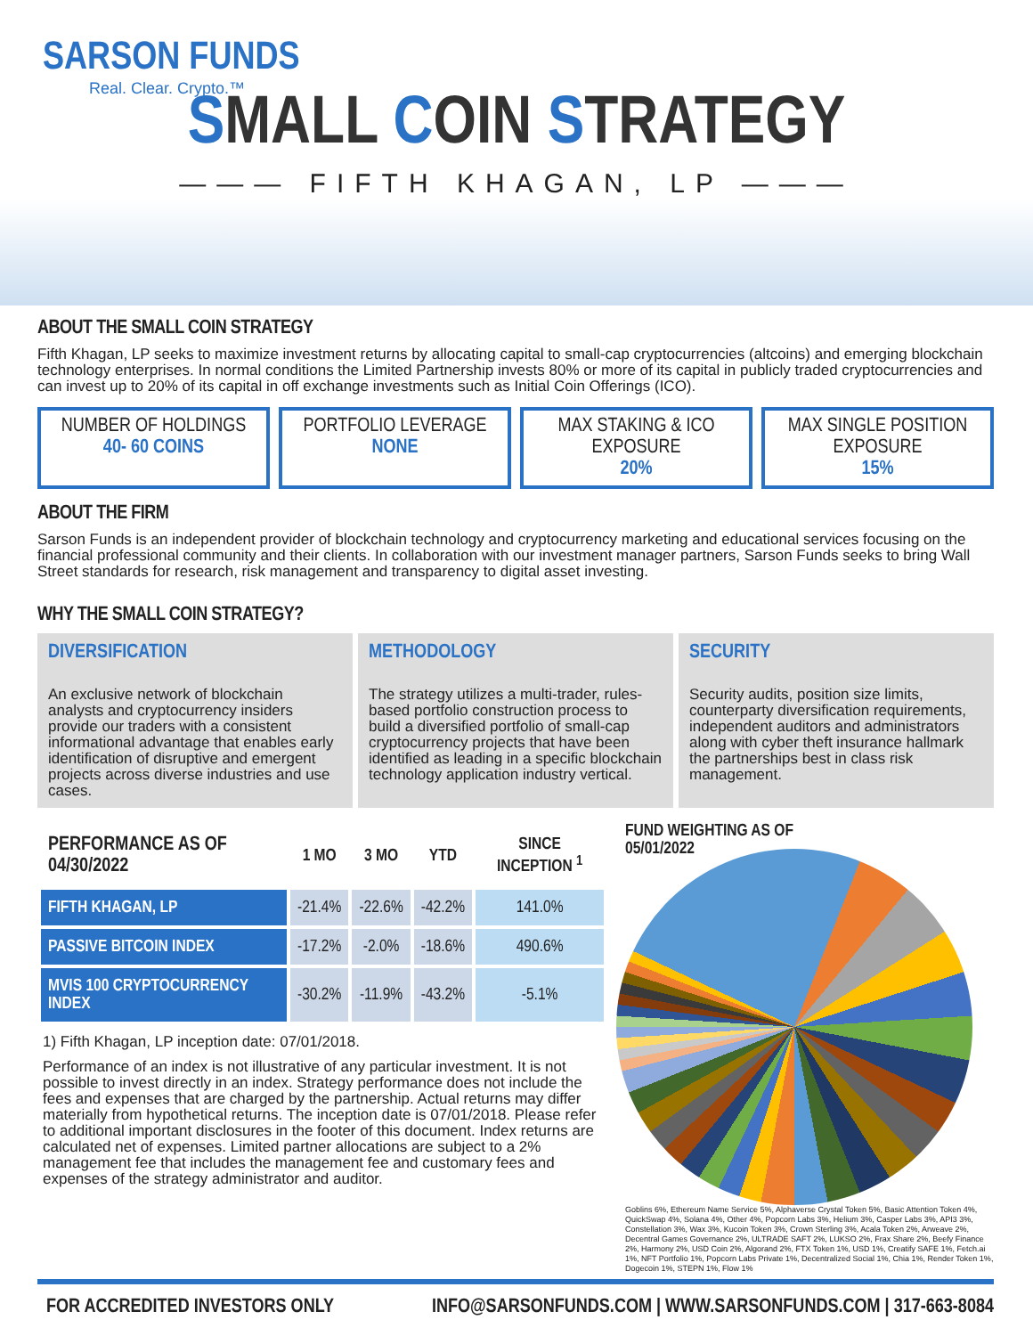SARSON FUNDS
Real. Clear. Crypto.™
SMALL COIN STRATEGY
——— FIFTH KHAGAN, LP ———
ABOUT THE SMALL COIN STRATEGY
Fifth Khagan, LP seeks to maximize investment returns by allocating capital to small-cap cryptocurrencies (altcoins) and emerging blockchain technology enterprises. In normal conditions the Limited Partnership invests 80% or more of its capital in publicly traded cryptocurrencies and can invest up to 20% of its capital in off exchange investments such as Initial Coin Offerings (ICO).
NUMBER OF HOLDINGS
40- 60 COINS
PORTFOLIO LEVERAGE
NONE
MAX STAKING & ICO EXPOSURE
20%
MAX SINGLE POSITION EXPOSURE
15%
ABOUT THE FIRM
Sarson Funds is an independent provider of blockchain technology and cryptocurrency marketing and educational services focusing on the financial professional community and their clients. In collaboration with our investment manager partners, Sarson Funds seeks to bring Wall Street standards for research, risk management and transparency to digital asset investing.
WHY THE SMALL COIN STRATEGY?
DIVERSIFICATION
An exclusive network of blockchain analysts and cryptocurrency insiders provide our traders with a consistent informational advantage that enables early identification of disruptive and emergent projects across diverse industries and use cases.
METHODOLOGY
The strategy utilizes a multi-trader, rules-based portfolio construction process to build a diversified portfolio of small-cap cryptocurrency projects that have been identified as leading in a specific blockchain technology application industry vertical.
SECURITY
Security audits, position size limits, counterparty diversification requirements, independent auditors and administrators along with cyber theft insurance hallmark the partnerships best in class risk management.
| PERFORMANCE AS OF 04/30/2022 | 1 MO | 3 MO | YTD | SINCE INCEPTION <sup>1</sup> |
| --- | --- | --- | --- | --- |
| FIFTH KHAGAN, LP | -21.4% | -22.6% | -42.2% | 141.0% |
| PASSIVE BITCOIN INDEX | -17.2% | -2.0% | -18.6% | 490.6% |
| MVIS 100 CRYPTOCURRENCY INDEX | -30.2% | -11.9% | -43.2% | -5.1% |
1) Fifth Khagan, LP inception date: 07/01/2018.
Performance of an index is not illustrative of any particular investment. It is not possible to invest directly in an index. Strategy performance does not include the fees and expenses that are charged by the partnership. Actual returns may differ materially from hypothetical returns. The inception date is 07/01/2018. Please refer to additional important disclosures in the footer of this document. Index returns are calculated net of expenses. Limited partner allocations are subject to a 2% management fee that includes the management fee and customary fees and expenses of the strategy administrator and auditor.
FUND WEIGHTING AS OF
05/01/2022
Goblins 6%, Ethereum Name Service 5%, Alphaverse Crystal Token 5%, Basic Attention Token 4%, QuickSwap 4%, Solana 4%, Other 4%, Popcorn Labs 3%, Helium 3%, Casper Labs 3%, API3 3%, Constellation 3%, Wax 3%, Kucoin Token 3%, Crown Sterling 3%, Acala Token 2%, Arweave 2%, Decentral Games Governance 2%, ULTRADE SAFT 2%, LUKSO 2%, Frax Share 2%, Beefy Finance 2%, Harmony 2%, USD Coin 2%, Algorand 2%, FTX Token 1%, USD 1%, Creatify SAFE 1%, Fetch.ai 1%, NFT Portfolio 1%, Popcorn Labs Private 1%, Decentralized Social 1%, Chia 1%, Render Token 1%, Dogecoin 1%, STEPN 1%, Flow 1%
FOR ACCREDITED INVESTORS ONLY INFO@SARSONFUNDS.COM | WWW.SARSONFUNDS.COM | 317-663-8084